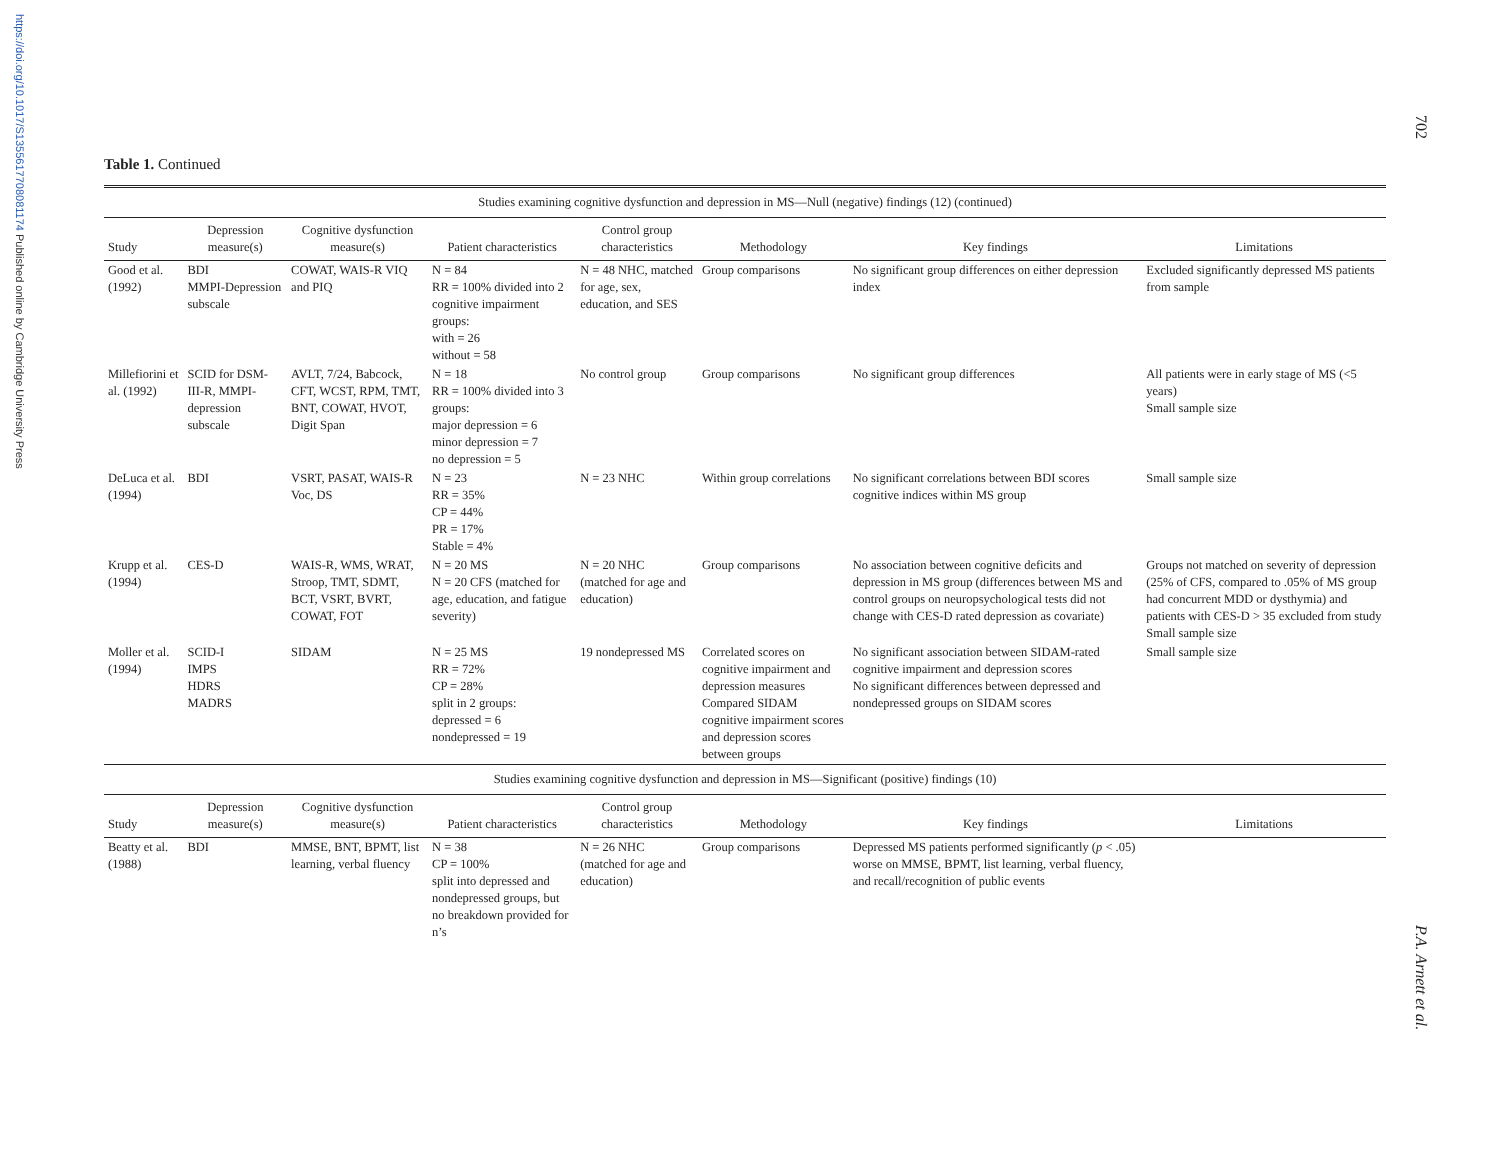https://doi.org/10.1017/S1355617708081174 Published online by Cambridge University Press
702
Table 1. Continued
| Studies examining cognitive dysfunction and depression in MS—Null (negative) findings (12) (continued) | | | | | | | |
| Study | Depression measure(s) | Cognitive dysfunction measure(s) | Patient characteristics | Control group characteristics | Methodology | Key findings | Limitations |
| Good et al. (1992) | BDI MMPI-Depression subscale | COWAT, WAIS-R VIQ and PIQ | N = 84 RR = 100% divided into 2 cognitive impairment groups: with = 26 without = 58 | N = 48 NHC, matched for age, sex, education, and SES | Group comparisons | No significant group differences on either depression index | Excluded significantly depressed MS patients from sample |
| Millefiorini et al. (1992) | SCID for DSM-III-R, MMPI-depression subscale | AVLT, 7/24, Babcock, CFT, WCST, RPM, TMT, BNT, COWAT, HVOT, Digit Span | N = 18 RR = 100% divided into 3 groups: major depression = 6 minor depression = 7 no depression = 5 | No control group | Group comparisons | No significant group differences | All patients were in early stage of MS (<5 years) Small sample size |
| DeLuca et al. (1994) | BDI | VSRT, PASAT, WAIS-R Voc, DS | N = 23 RR = 35% CP = 44% PR = 17% Stable = 4% | N = 23 NHC | Within group correlations | No significant correlations between BDI scores cognitive indices within MS group | Small sample size |
| Krupp et al. (1994) | CES-D | WAIS-R, WMS, WRAT, Stroop, TMT, SDMT, BCT, VSRT, BVRT, COWAT, FOT | N = 20 MS N = 20 CFS (matched for age, education, and fatigue severity) | N = 20 NHC (matched for age and education) | Group comparisons | No association between cognitive deficits and depression in MS group (differences between MS and control groups on neuropsychological tests did not change with CES-D rated depression as covariate) | Groups not matched on severity of depression (25% of CFS, compared to .05% of MS group had concurrent MDD or dysthymia) and patients with CES-D > 35 excluded from study Small sample size |
| Moller et al. (1994) | SCID-I IMPS HDRS MADRS | SIDAM | N = 25 MS RR = 72% CP = 28% split in 2 groups: depressed = 6 nondepressed = 19 | 19 nondepressed MS | Correlated scores on cognitive impairment and depression measures Compared SIDAM cognitive impairment scores and depression scores between groups | No significant association between SIDAM-rated cognitive impairment and depression scores No significant differences between depressed and nondepressed groups on SIDAM scores | Small sample size |
| Studies examining cognitive dysfunction and depression in MS—Significant (positive) findings (10) | | | | | | | |
| Study | Depression measure(s) | Cognitive dysfunction measure(s) | Patient characteristics | Control group characteristics | Methodology | Key findings | Limitations |
| Beatty et al. (1988) | BDI | MMSE, BNT, BPMT, list learning, verbal fluency | N = 38 CP = 100% split into depressed and nondepressed groups, but no breakdown provided for n’s | N = 26 NHC (matched for age and education) | Group comparisons | Depressed MS patients performed significantly ( p < .05) worse on MMSE, BPMT, list learning, verbal fluency, and recall/recognition of public events | |
P.A. Arnett et al.